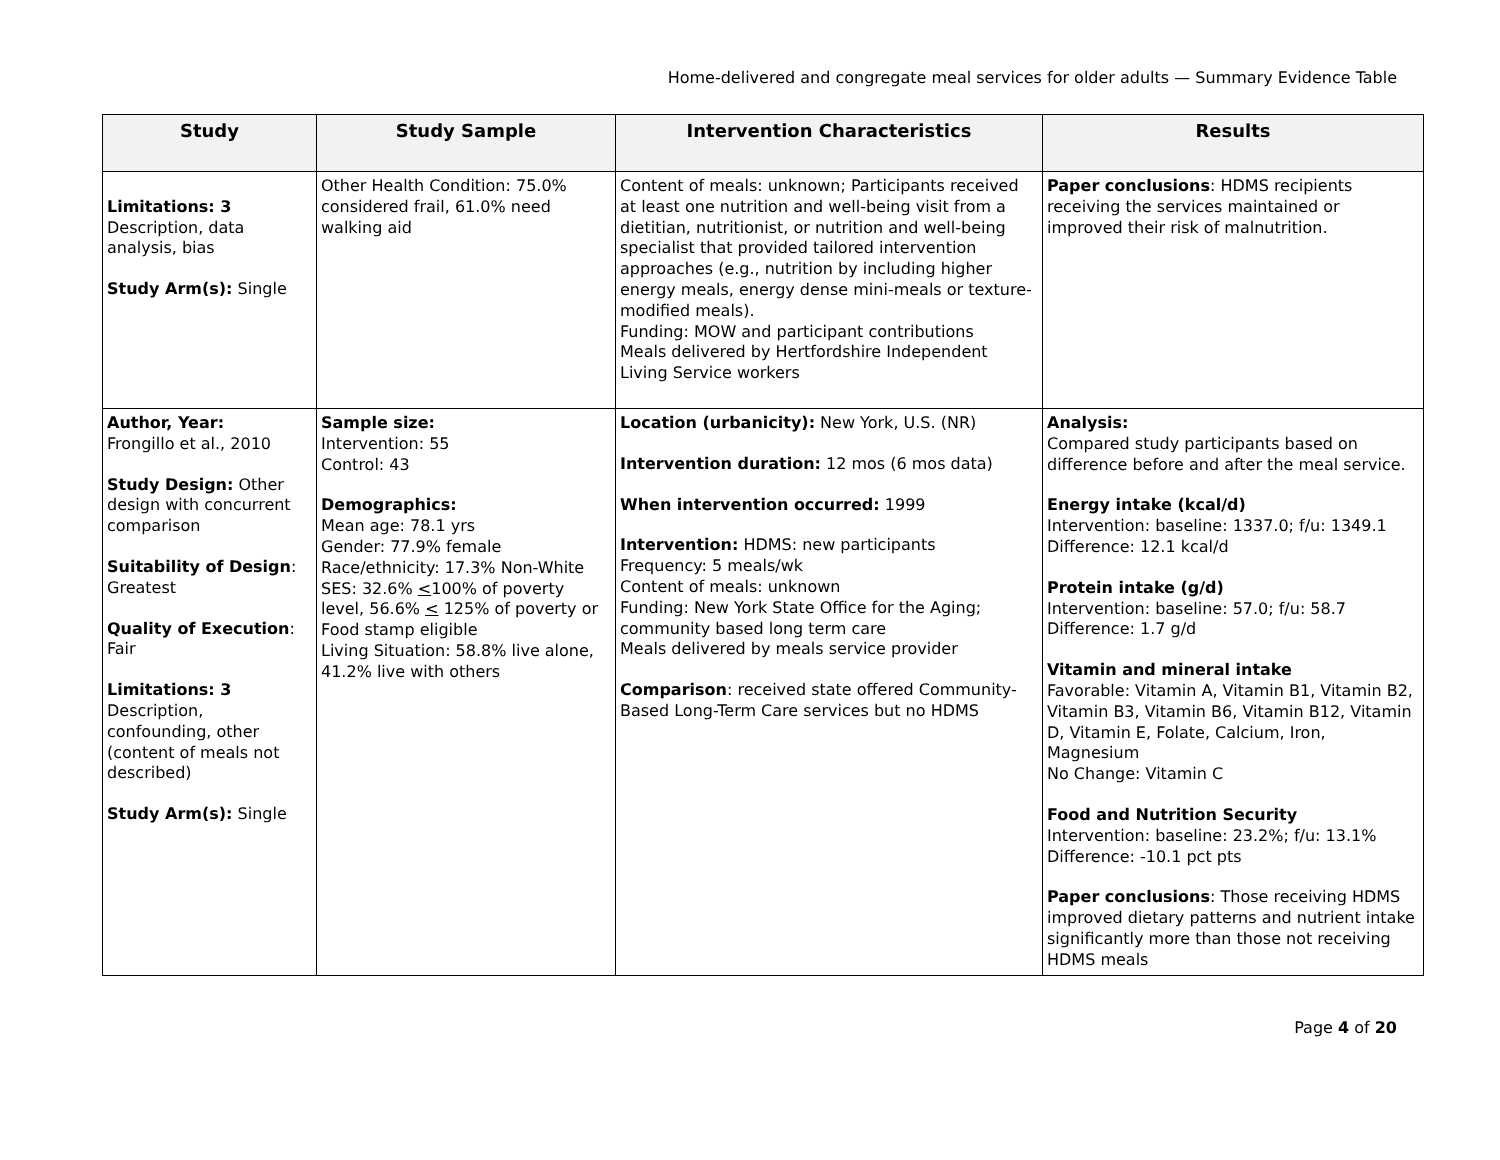Home-delivered and congregate meal services for older adults — Summary Evidence Table
| Study | Study Sample | Intervention Characteristics | Results |
| --- | --- | --- | --- |
| Limitations: 3 Description, data analysis, bias Study Arm(s): Single | Other Health Condition: 75.0% considered frail, 61.0% need walking aid | Content of meals: unknown; Participants received at least one nutrition and well-being visit from a dietitian, nutritionist, or nutrition and well-being specialist that provided tailored intervention approaches (e.g., nutrition by including higher energy meals, energy dense mini-meals or texture-modified meals). Funding: MOW and participant contributions Meals delivered by Hertfordshire Independent Living Service workers | Paper conclusions : HDMS recipients receiving the services maintained or improved their risk of malnutrition. |
| Author, Year: Frongillo et al., 2010 Study Design: Other design with concurrent comparison Suitability of Design : Greatest Quality of Execution : Fair Limitations: 3 Description, confounding, other (content of meals not described) Study Arm(s): Single | Sample size: Intervention: 55 Control: 43 Demographics: Mean age: 78.1 yrs Gender: 77.9% female Race/ethnicity: 17.3% Non-White SES: 32.6% < 100% of poverty level, 56.6% < 125% of poverty or Food stamp eligible Living Situation: 58.8% live alone, 41.2% live with others | Location (urbanicity): New York, U.S. (NR) Intervention duration: 12 mos (6 mos data) When intervention occurred: 1999 Intervention: HDMS: new participants Frequency: 5 meals/wk Content of meals: unknown Funding: New York State Office for the Aging; community based long term care Meals delivered by meals service provider Comparison : received state offered Community-Based Long-Term Care services but no HDMS | Analysis: Compared study participants based on difference before and after the meal service. Energy intake (kcal/d) Intervention: baseline: 1337.0; f/u: 1349.1 Difference: 12.1 kcal/d Protein intake (g/d) Intervention: baseline: 57.0; f/u: 58.7 Difference: 1.7 g/d Vitamin and mineral intake Favorable: Vitamin A, Vitamin B1, Vitamin B2, Vitamin B3, Vitamin B6, Vitamin B12, Vitamin D, Vitamin E, Folate, Calcium, Iron, Magnesium No Change: Vitamin C Food and Nutrition Security Intervention: baseline: 23.2%; f/u: 13.1% Difference: -10.1 pct pts Paper conclusions : Those receiving HDMS improved dietary patterns and nutrient intake significantly more than those not receiving HDMS meals |
Page 4 of 20